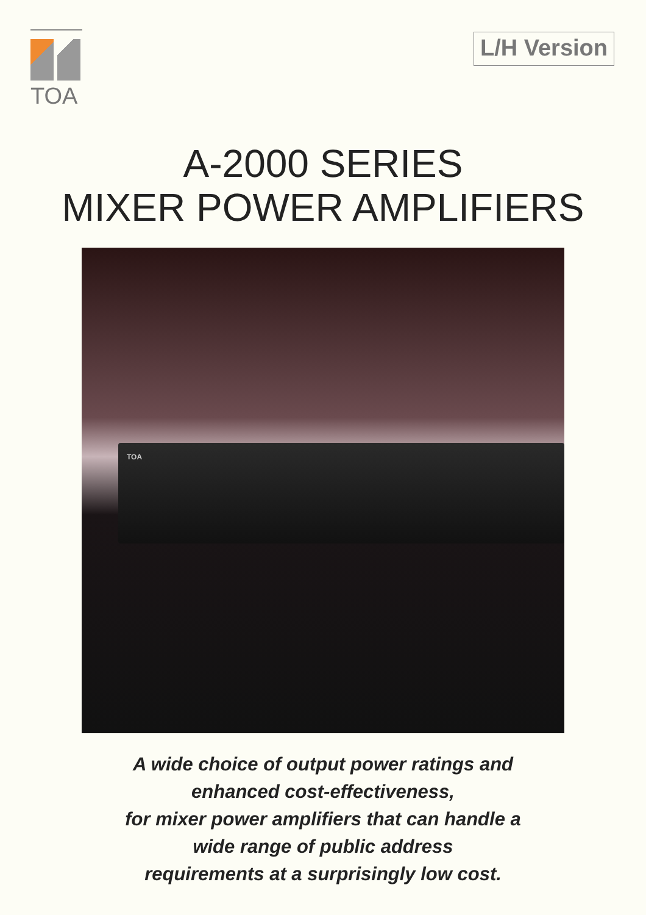TOA
L/H Version
A-2000 SERIES
MIXER POWER AMPLIFIERS
TOA
A wide choice of output power ratings and
enhanced cost-effectiveness,
for mixer power amplifiers that can handle a
wide range of public address
requirements at a surprisingly low cost.